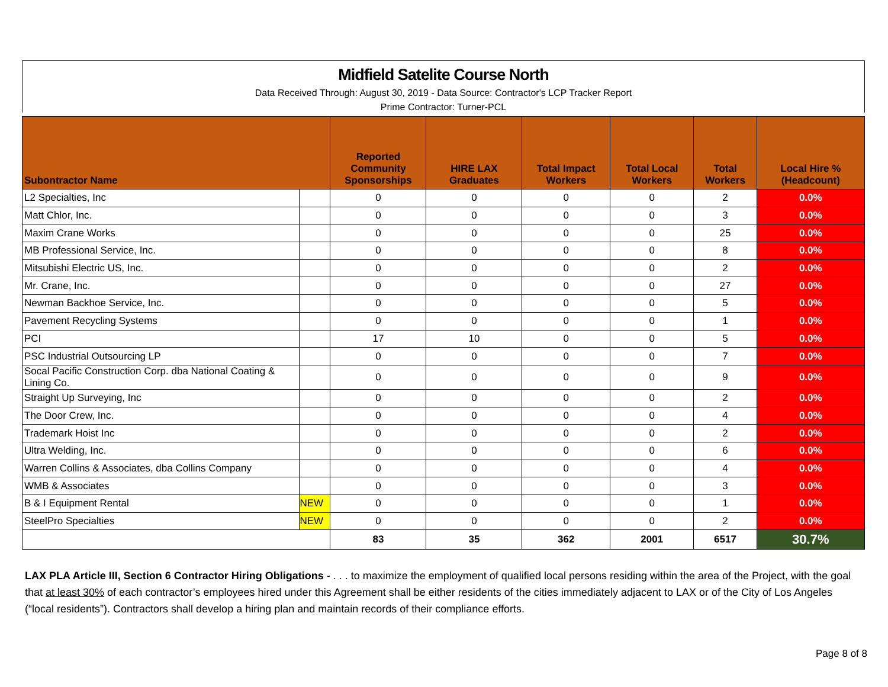Midfield Satelite Course North
Data Received Through: August 30, 2019 - Data Source: Contractor's LCP Tracker Report
Prime Contractor: Turner-PCL
| Subontractor Name | | Reported Community Sponsorships | HIRE LAX Graduates | Total Impact Workers | Total Local Workers | Total Workers | Local Hire % (Headcount) |
| --- | --- | --- | --- | --- | --- | --- | --- |
| L2 Specialties, Inc | | 0 | 0 | 0 | 0 | 2 | 0.0% |
| Matt Chlor, Inc. | | 0 | 0 | 0 | 0 | 3 | 0.0% |
| Maxim Crane Works | | 0 | 0 | 0 | 0 | 25 | 0.0% |
| MB Professional Service, Inc. | | 0 | 0 | 0 | 0 | 8 | 0.0% |
| Mitsubishi Electric US, Inc. | | 0 | 0 | 0 | 0 | 2 | 0.0% |
| Mr. Crane, Inc. | | 0 | 0 | 0 | 0 | 27 | 0.0% |
| Newman Backhoe Service, Inc. | | 0 | 0 | 0 | 0 | 5 | 0.0% |
| Pavement Recycling Systems | | 0 | 0 | 0 | 0 | 1 | 0.0% |
| PCI | | 17 | 10 | 0 | 0 | 5 | 0.0% |
| PSC Industrial Outsourcing LP | | 0 | 0 | 0 | 0 | 7 | 0.0% |
| Socal Pacific Construction Corp. dba National Coating & Lining Co. | | 0 | 0 | 0 | 0 | 9 | 0.0% |
| Straight Up Surveying, Inc | | 0 | 0 | 0 | 0 | 2 | 0.0% |
| The Door Crew, Inc. | | 0 | 0 | 0 | 0 | 4 | 0.0% |
| Trademark Hoist Inc | | 0 | 0 | 0 | 0 | 2 | 0.0% |
| Ultra Welding, Inc. | | 0 | 0 | 0 | 0 | 6 | 0.0% |
| Warren Collins & Associates, dba Collins Company | | 0 | 0 | 0 | 0 | 4 | 0.0% |
| WMB & Associates | | 0 | 0 | 0 | 0 | 3 | 0.0% |
| B & I Equipment Rental | NEW | 0 | 0 | 0 | 0 | 1 | 0.0% |
| SteelPro Specialties | NEW | 0 | 0 | 0 | 0 | 2 | 0.0% |
| | | 83 | 35 | 362 | 2001 | 6517 | 30.7% |
LAX PLA Article III, Section 6 Contractor Hiring Obligations - . . . to maximize the employment of qualified local persons residing within the area of the Project, with the goal that at least 30% of each contractor’s employees hired under this Agreement shall be either residents of the cities immediately adjacent to LAX or of the City of Los Angeles (“local residents”). Contractors shall develop a hiring plan and maintain records of their compliance efforts.
Page 8 of 8